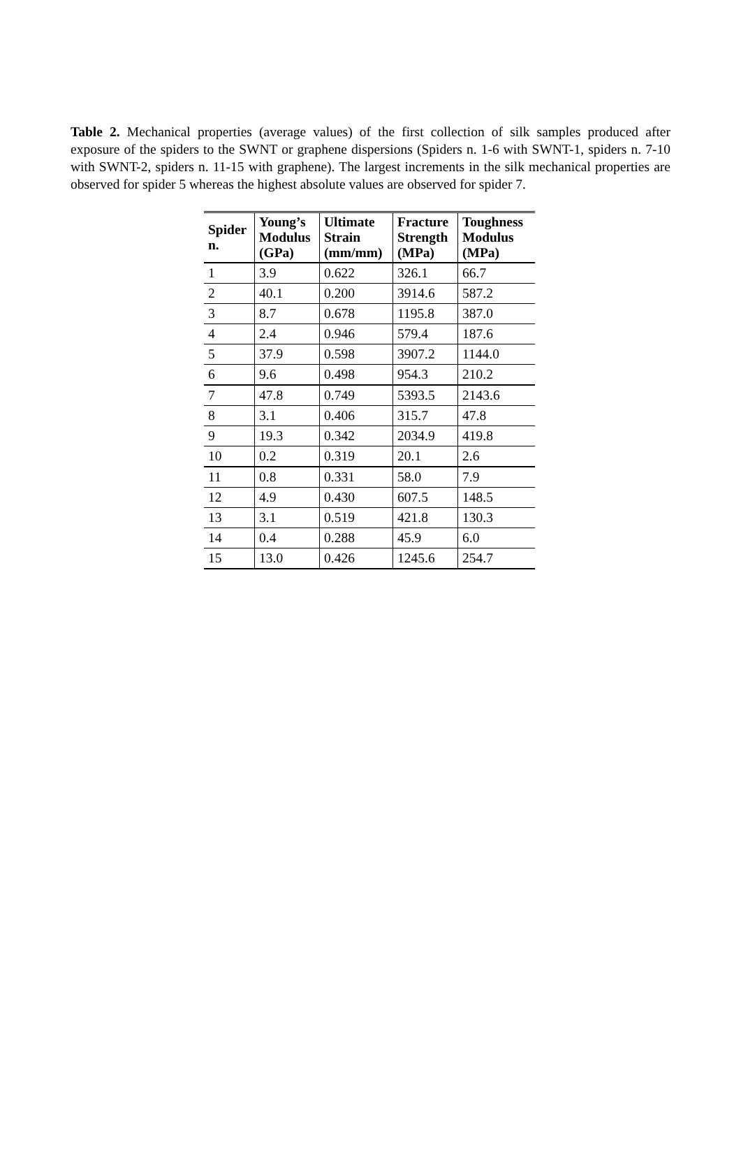Table 2. Mechanical properties (average values) of the first collection of silk samples produced after exposure of the spiders to the SWNT or graphene dispersions (Spiders n. 1-6 with SWNT-1, spiders n. 7-10 with SWNT-2, spiders n. 11-15 with graphene). The largest increments in the silk mechanical properties are observed for spider 5 whereas the highest absolute values are observed for spider 7.
| Spider n. | Young’s Modulus (GPa) | Ultimate Strain (mm/mm) | Fracture Strength (MPa) | Toughness Modulus (MPa) |
| --- | --- | --- | --- | --- |
| 1 | 3.9 | 0.622 | 326.1 | 66.7 |
| 2 | 40.1 | 0.200 | 3914.6 | 587.2 |
| 3 | 8.7 | 0.678 | 1195.8 | 387.0 |
| 4 | 2.4 | 0.946 | 579.4 | 187.6 |
| 5 | 37.9 | 0.598 | 3907.2 | 1144.0 |
| 6 | 9.6 | 0.498 | 954.3 | 210.2 |
| 7 | 47.8 | 0.749 | 5393.5 | 2143.6 |
| 8 | 3.1 | 0.406 | 315.7 | 47.8 |
| 9 | 19.3 | 0.342 | 2034.9 | 419.8 |
| 10 | 0.2 | 0.319 | 20.1 | 2.6 |
| 11 | 0.8 | 0.331 | 58.0 | 7.9 |
| 12 | 4.9 | 0.430 | 607.5 | 148.5 |
| 13 | 3.1 | 0.519 | 421.8 | 130.3 |
| 14 | 0.4 | 0.288 | 45.9 | 6.0 |
| 15 | 13.0 | 0.426 | 1245.6 | 254.7 |